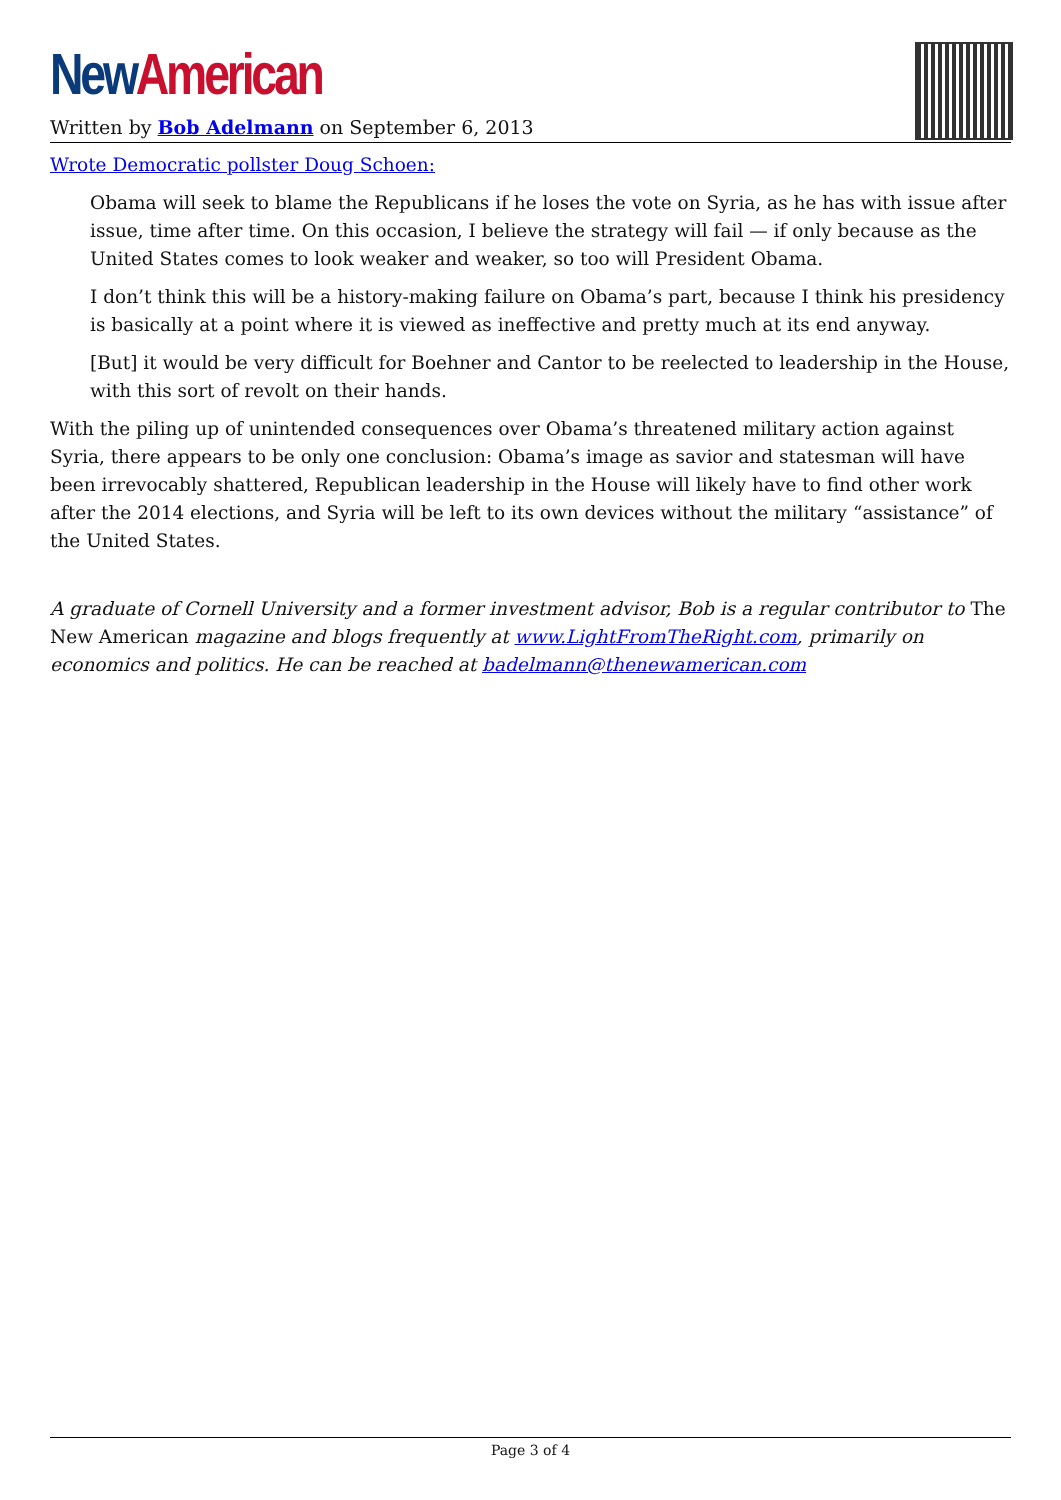New American
Written by Bob Adelmann on September 6, 2013
Wrote Democratic pollster Doug Schoen:
Obama will seek to blame the Republicans if he loses the vote on Syria, as he has with issue after issue, time after time. On this occasion, I believe the strategy will fail — if only because as the United States comes to look weaker and weaker, so too will President Obama.
I don’t think this will be a history-making failure on Obama’s part, because I think his presidency is basically at a point where it is viewed as ineffective and pretty much at its end anyway.
[But] it would be very difficult for Boehner and Cantor to be reelected to leadership in the House, with this sort of revolt on their hands.
With the piling up of unintended consequences over Obama’s threatened military action against Syria, there appears to be only one conclusion: Obama’s image as savior and statesman will have been irrevocably shattered, Republican leadership in the House will likely have to find other work after the 2014 elections, and Syria will be left to its own devices without the military “assistance” of the United States.
A graduate of Cornell University and a former investment advisor, Bob is a regular contributor to The New American magazine and blogs frequently at www.LightFromTheRight.com, primarily on economics and politics. He can be reached at badelmann@thenewamerican.com
Page 3 of 4